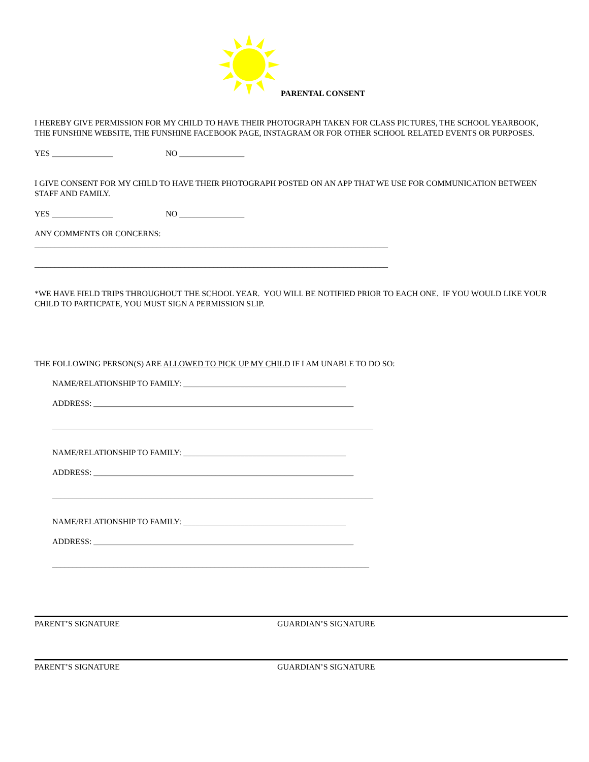PARENTAL CONSENT
I HEREBY GIVE PERMISSION FOR MY CHILD TO HAVE THEIR PHOTOGRAPH TAKEN FOR CLASS PICTURES, THE SCHOOL YEARBOOK, THE FUNSHINE WEBSITE, THE FUNSHINE FACEBOOK PAGE, INSTAGRAM OR FOR OTHER SCHOOL RELATED EVENTS OR PURPOSES.
YES _______________ NO ________________
I GIVE CONSENT FOR MY CHILD TO HAVE THEIR PHOTOGRAPH POSTED ON AN APP THAT WE USE FOR COMMUNICATION BETWEEN STAFF AND FAMILY.
YES _______________ NO ________________
ANY COMMENTS OR CONCERNS:
_______________________________________________________________________________________
_______________________________________________________________________________________
*WE HAVE FIELD TRIPS THROUGHOUT THE SCHOOL YEAR. YOU WILL BE NOTIFIED PRIOR TO EACH ONE. IF YOU WOULD LIKE YOUR CHILD TO PARTICPATE, YOU MUST SIGN A PERMISSION SLIP.
THE FOLLOWING PERSON(S) ARE ALLOWED TO PICK UP MY CHILD IF I AM UNABLE TO DO SO:
NAME/RELATIONSHIP TO FAMILY: ________________________________________
ADDRESS: ________________________________________________________________
_______________________________________________________________________________
NAME/RELATIONSHIP TO FAMILY: ________________________________________
ADDRESS: ________________________________________________________________
_______________________________________________________________________________
NAME/RELATIONSHIP TO FAMILY: ________________________________________
ADDRESS: ________________________________________________________________
______________________________________________________________________________
PARENT’S SIGNATURE GUARDIAN’S SIGNATURE
PARENT’S SIGNATURE GUARDIAN’S SIGNATURE